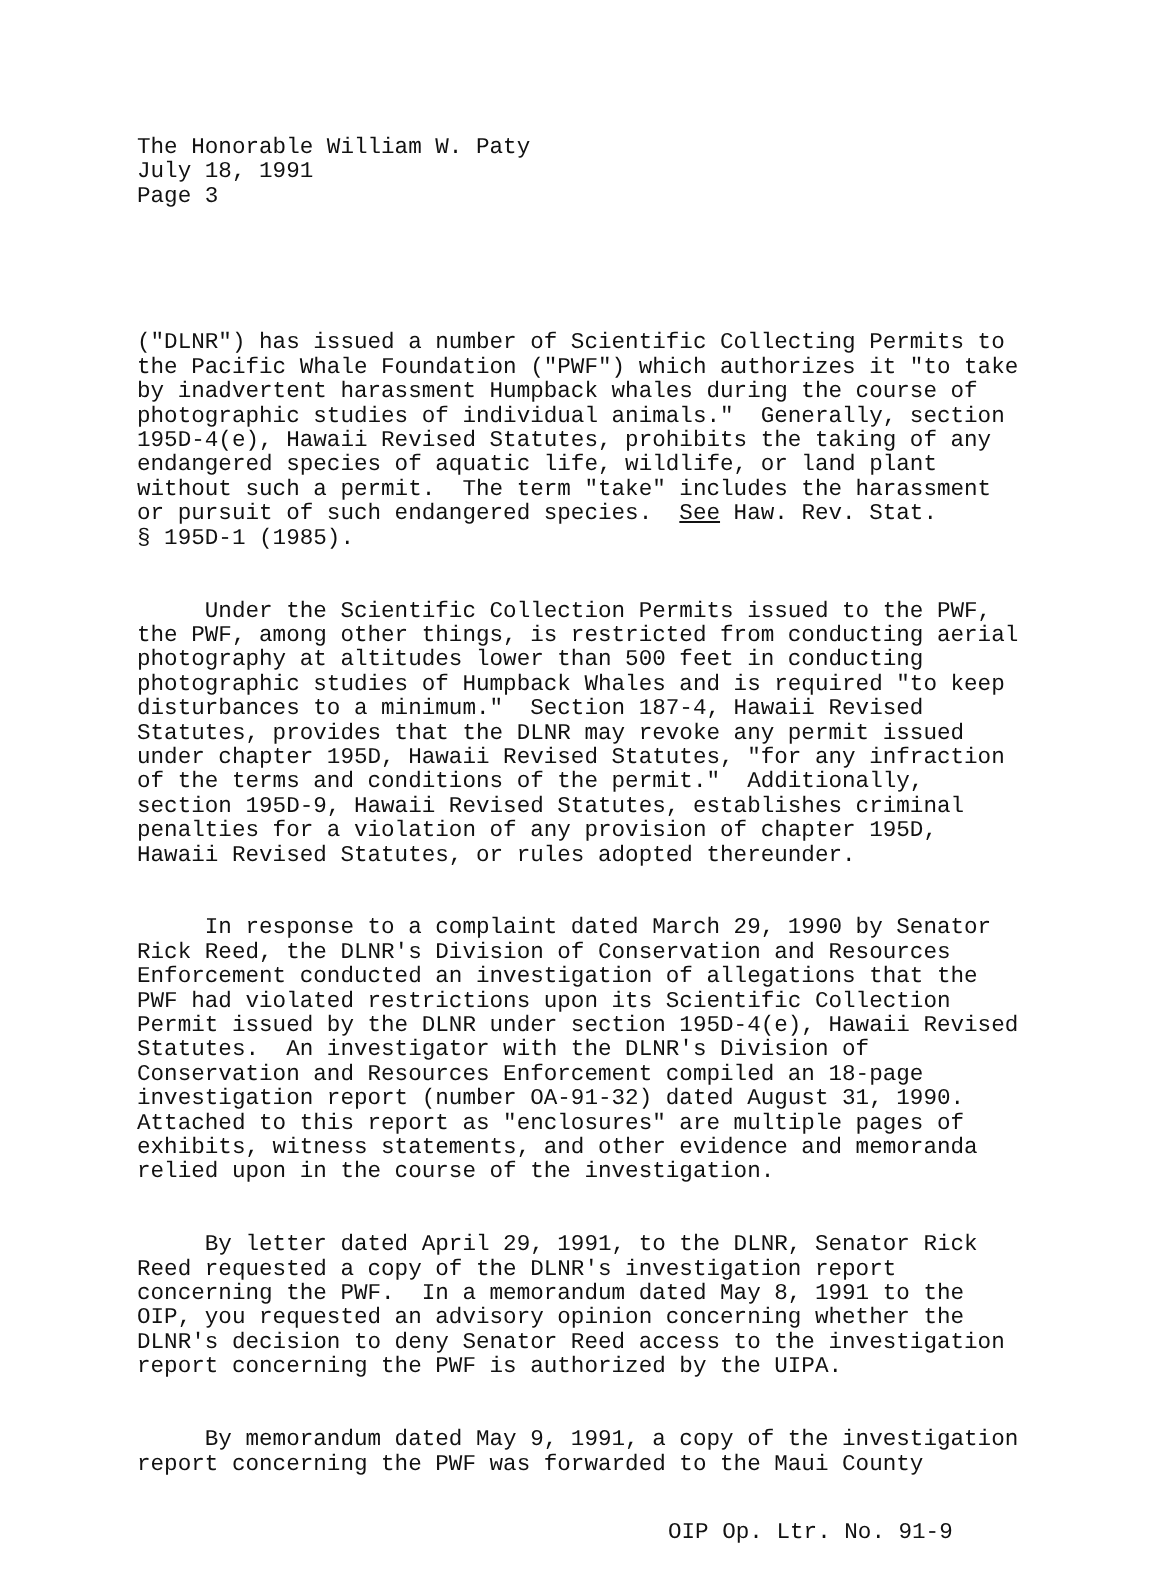The Honorable William W. Paty July 18, 1991 Page 3
("DLNR") has issued a number of Scientific Collecting Permits to the Pacific Whale Foundation ("PWF") which authorizes it "to take by inadvertent harassment Humpback whales during the course of photographic studies of individual animals." Generally, section 195D-4(e), Hawaii Revised Statutes, prohibits the taking of any endangered species of aquatic life, wildlife, or land plant without such a permit. The term "take" includes the harassment or pursuit of such endangered species. See Haw. Rev. Stat. § 195D-1 (1985).
Under the Scientific Collection Permits issued to the PWF, the PWF, among other things, is restricted from conducting aerial photography at altitudes lower than 500 feet in conducting photographic studies of Humpback Whales and is required "to keep disturbances to a minimum." Section 187-4, Hawaii Revised Statutes, provides that the DLNR may revoke any permit issued under chapter 195D, Hawaii Revised Statutes, "for any infraction of the terms and conditions of the permit." Additionally, section 195D-9, Hawaii Revised Statutes, establishes criminal penalties for a violation of any provision of chapter 195D, Hawaii Revised Statutes, or rules adopted thereunder.
In response to a complaint dated March 29, 1990 by Senator Rick Reed, the DLNR's Division of Conservation and Resources Enforcement conducted an investigation of allegations that the PWF had violated restrictions upon its Scientific Collection Permit issued by the DLNR under section 195D-4(e), Hawaii Revised Statutes. An investigator with the DLNR's Division of Conservation and Resources Enforcement compiled an 18-page investigation report (number OA-91-32) dated August 31, 1990. Attached to this report as "enclosures" are multiple pages of exhibits, witness statements, and other evidence and memoranda relied upon in the course of the investigation.
By letter dated April 29, 1991, to the DLNR, Senator Rick Reed requested a copy of the DLNR's investigation report concerning the PWF. In a memorandum dated May 8, 1991 to the OIP, you requested an advisory opinion concerning whether the DLNR's decision to deny Senator Reed access to the investigation report concerning the PWF is authorized by the UIPA.
By memorandum dated May 9, 1991, a copy of the investigation report concerning the PWF was forwarded to the Maui County
OIP Op. Ltr. No. 91-9